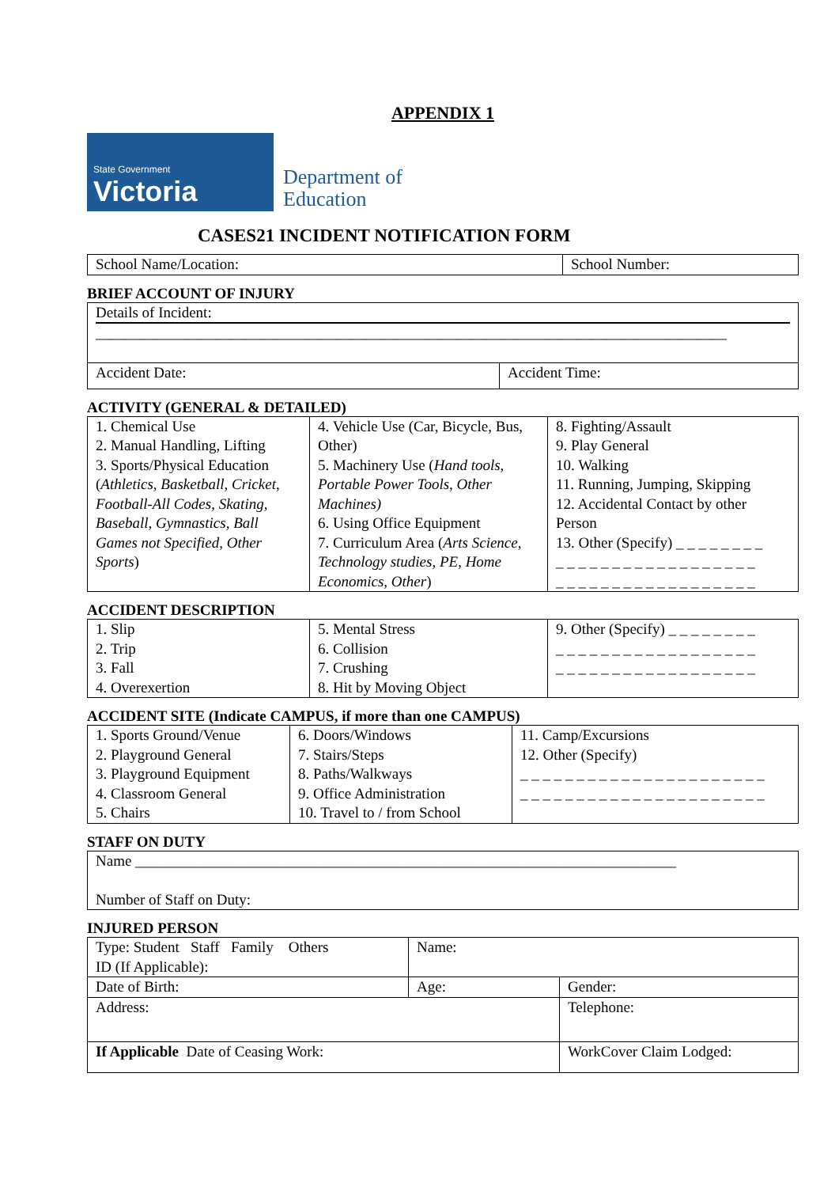APPENDIX 1
State Government
Victoria
Department of
Education
CASES21 INCIDENT NOTIFICATION FORM
| School Name/Location: | School Number: |
BRIEF ACCOUNT OF INJURY
| Details of Incident: ____________________________________________________________________________________ | |
| Accident Date: | Accident Time: |
ACTIVITY (GENERAL & DETAILED)
| 1. Chemical Use 2. Manual Handling, Lifting 3. Sports/Physical Education ( Athletics, Basketball, Cricket, Football-All Codes, Skating, Baseball, Gymnastics, Ball Games not Specified, Other Sports ) | 4. Vehicle Use (Car, Bicycle, Bus, Other) 5. Machinery Use ( Hand tools, Portable Power Tools, Other Machines) 6. Using Office Equipment 7. Curriculum Area ( Arts Science, Technology studies, PE, Home Economics, Other ) | 8. Fighting/Assault 9. Play General 10. Walking 11. Running, Jumping, Skipping 12. Accidental Contact by other Person 13. Other (Specify) _ _ _ _ _ _ _ _ _ _ _ _ _ _ _ _ _ _ _ _ _ _ _ _ _ _ _ _ _ _ _ _ _ _ _ _ _ _ _ _ _ _ _ _ |
ACCIDENT DESCRIPTION
| 1. Slip 2. Trip 3. Fall 4. Overexertion | 5. Mental Stress 6. Collision 7. Crushing 8. Hit by Moving Object | 9. Other (Specify) _ _ _ _ _ _ _ _ _ _ _ _ _ _ _ _ _ _ _ _ _ _ _ _ _ _ _ _ _ _ _ _ _ _ _ _ _ _ _ _ _ _ _ _ |
ACCIDENT SITE (Indicate CAMPUS, if more than one CAMPUS)
| 1. Sports Ground/Venue 2. Playground General 3. Playground Equipment 4. Classroom General 5. Chairs | 6. Doors/Windows 7. Stairs/Steps 8. Paths/Walkways 9. Office Administration 10. Travel to / from School | 11. Camp/Excursions 12. Other (Specify) _ _ _ _ _ _ _ _ _ _ _ _ _ _ _ _ _ _ _ _ _ _ _ _ _ _ _ _ _ _ _ _ _ _ _ _ _ _ _ _ _ _ _ _ |
STAFF ON DUTY
| Name ________________________________________________________________________ Number of Staff on Duty: |
INJURED PERSON
| Type: Student Staff Family Others ID (If Applicable): | Name: | | |
| Date of Birth: | Age: | Gender: | |
| Address: | | | Telephone: |
| If Applicable Date of Ceasing Work: | | WorkCover Claim Lodged: | |